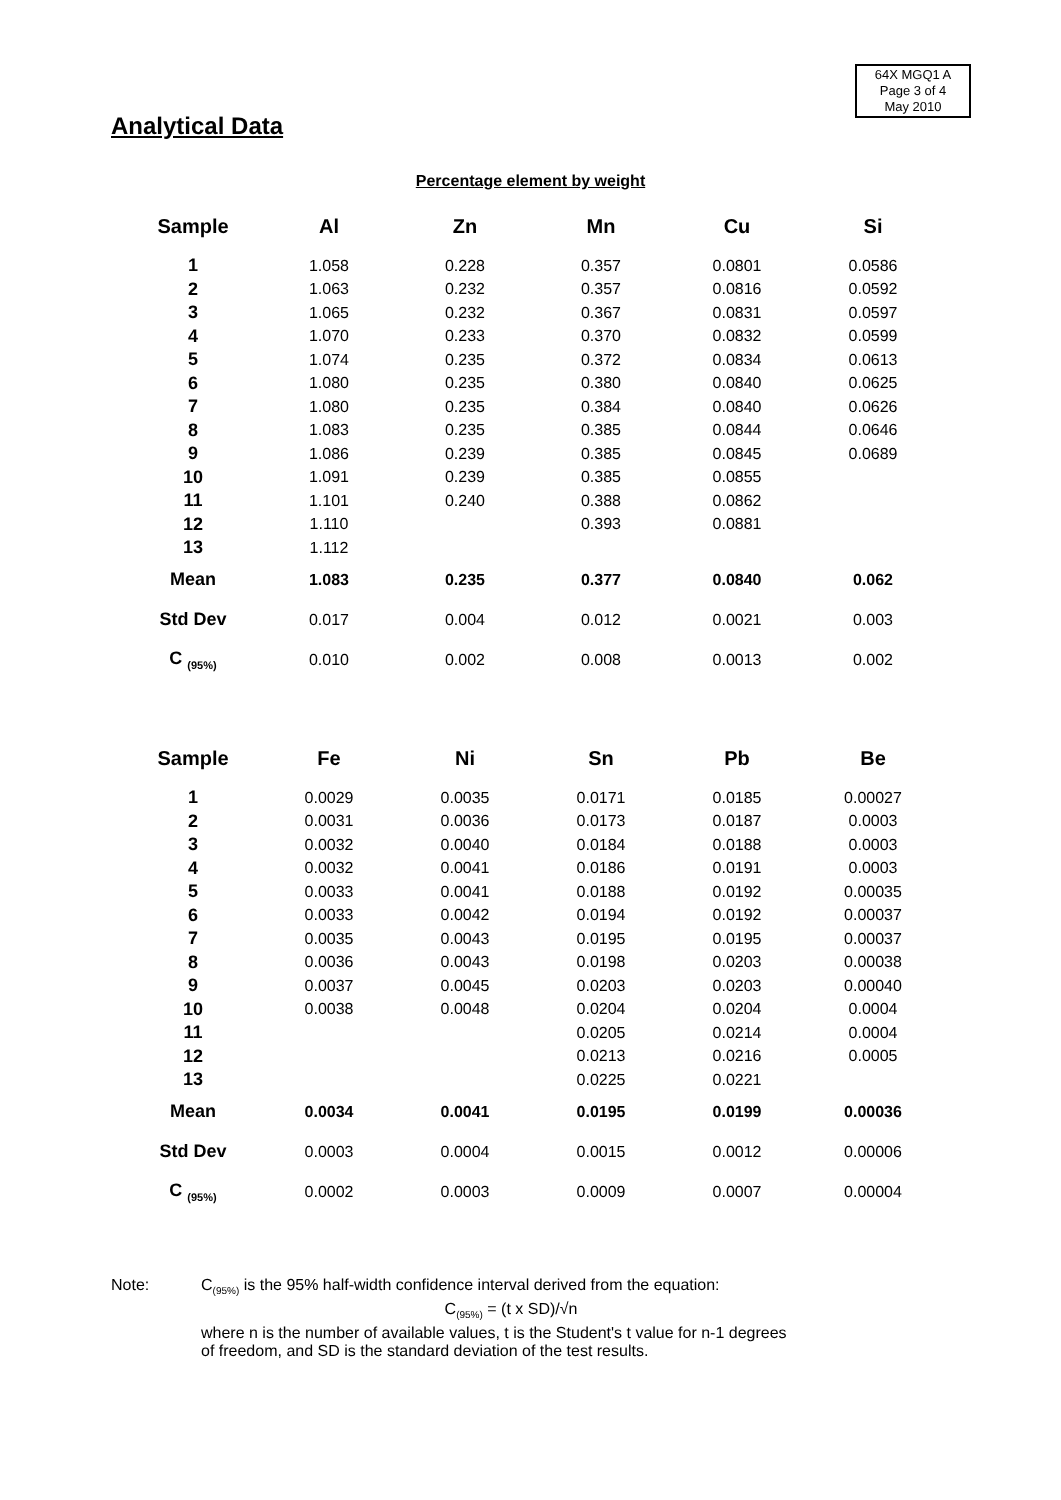64X MGQ1 A
Page 3 of 4
May 2010
Analytical Data
Percentage element by weight
| Sample | Al | Zn | Mn | Cu | Si |
| --- | --- | --- | --- | --- | --- |
| 1 | 1.058 | 0.228 | 0.357 | 0.0801 | 0.0586 |
| 2 | 1.063 | 0.232 | 0.357 | 0.0816 | 0.0592 |
| 3 | 1.065 | 0.232 | 0.367 | 0.0831 | 0.0597 |
| 4 | 1.070 | 0.233 | 0.370 | 0.0832 | 0.0599 |
| 5 | 1.074 | 0.235 | 0.372 | 0.0834 | 0.0613 |
| 6 | 1.080 | 0.235 | 0.380 | 0.0840 | 0.0625 |
| 7 | 1.080 | 0.235 | 0.384 | 0.0840 | 0.0626 |
| 8 | 1.083 | 0.235 | 0.385 | 0.0844 | 0.0646 |
| 9 | 1.086 | 0.239 | 0.385 | 0.0845 | 0.0689 |
| 10 | 1.091 | 0.239 | 0.385 | 0.0855 | |
| 11 | 1.101 | 0.240 | 0.388 | 0.0862 | |
| 12 | 1.110 | | 0.393 | 0.0881 | |
| 13 | 1.112 | | | | |
| Mean | 1.083 | 0.235 | 0.377 | 0.0840 | 0.062 |
| Std Dev | 0.017 | 0.004 | 0.012 | 0.0021 | 0.003 |
| C <sub>(95%)</sub> | 0.010 | 0.002 | 0.008 | 0.0013 | 0.002 |
| Sample | Fe | Ni | Sn | Pb | Be |
| --- | --- | --- | --- | --- | --- |
| 1 | 0.0029 | 0.0035 | 0.0171 | 0.0185 | 0.00027 |
| 2 | 0.0031 | 0.0036 | 0.0173 | 0.0187 | 0.0003 |
| 3 | 0.0032 | 0.0040 | 0.0184 | 0.0188 | 0.0003 |
| 4 | 0.0032 | 0.0041 | 0.0186 | 0.0191 | 0.0003 |
| 5 | 0.0033 | 0.0041 | 0.0188 | 0.0192 | 0.00035 |
| 6 | 0.0033 | 0.0042 | 0.0194 | 0.0192 | 0.00037 |
| 7 | 0.0035 | 0.0043 | 0.0195 | 0.0195 | 0.00037 |
| 8 | 0.0036 | 0.0043 | 0.0198 | 0.0203 | 0.00038 |
| 9 | 0.0037 | 0.0045 | 0.0203 | 0.0203 | 0.00040 |
| 10 | 0.0038 | 0.0048 | 0.0204 | 0.0204 | 0.0004 |
| 11 | | | 0.0205 | 0.0214 | 0.0004 |
| 12 | | | 0.0213 | 0.0216 | 0.0005 |
| 13 | | | 0.0225 | 0.0221 | |
| Mean | 0.0034 | 0.0041 | 0.0195 | 0.0199 | 0.00036 |
| Std Dev | 0.0003 | 0.0004 | 0.0015 | 0.0012 | 0.00006 |
| C <sub>(95%)</sub> | 0.0002 | 0.0003 | 0.0009 | 0.0007 | 0.00004 |
Note: C<sub>(95%)</sub> is the 95% half-width confidence interval derived from the equation:
C<sub>(95%)</sub> = (t x SD)/√n
where n is the number of available values, t is the Student's t value for n-1 degrees
of freedom, and SD is the standard deviation of the test results.